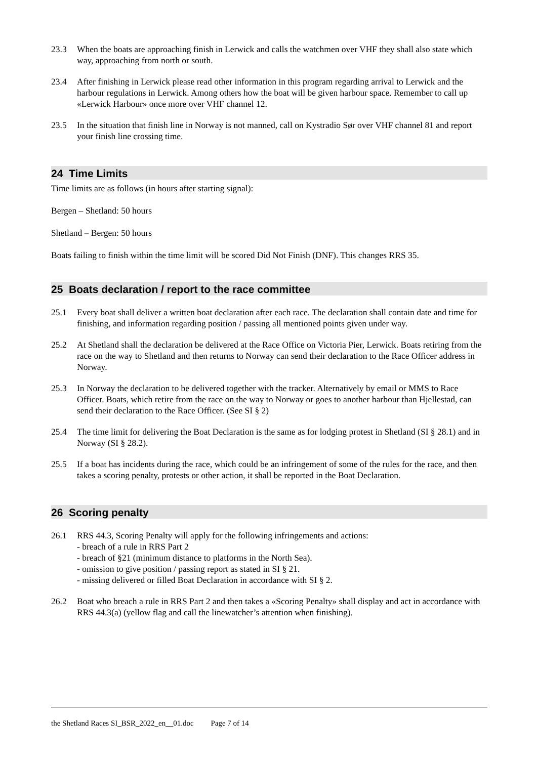23.3 When the boats are approaching finish in Lerwick and calls the watchmen over VHF they shall also state which way, approaching from north or south.
23.4 After finishing in Lerwick please read other information in this program regarding arrival to Lerwick and the harbour regulations in Lerwick. Among others how the boat will be given harbour space. Remember to call up «Lerwick Harbour» once more over VHF channel 12.
23.5 In the situation that finish line in Norway is not manned, call on Kystradio Sør over VHF channel 81 and report your finish line crossing time.
24 Time Limits
Time limits are as follows (in hours after starting signal):
Bergen – Shetland: 50 hours
Shetland – Bergen: 50 hours
Boats failing to finish within the time limit will be scored Did Not Finish (DNF). This changes RRS 35.
25 Boats declaration / report to the race committee
25.1 Every boat shall deliver a written boat declaration after each race. The declaration shall contain date and time for finishing, and information regarding position / passing all mentioned points given under way.
25.2 At Shetland shall the declaration be delivered at the Race Office on Victoria Pier, Lerwick. Boats retiring from the race on the way to Shetland and then returns to Norway can send their declaration to the Race Officer address in Norway.
25.3 In Norway the declaration to be delivered together with the tracker. Alternatively by email or MMS to Race Officer. Boats, which retire from the race on the way to Norway or goes to another harbour than Hjellestad, can send their declaration to the Race Officer. (See SI § 2)
25.4 The time limit for delivering the Boat Declaration is the same as for lodging protest in Shetland (SI § 28.1) and in Norway (SI § 28.2).
25.5 If a boat has incidents during the race, which could be an infringement of some of the rules for the race, and then takes a scoring penalty, protests or other action, it shall be reported in the Boat Declaration.
26 Scoring penalty
26.1 RRS 44.3, Scoring Penalty will apply for the following infringements and actions:
- breach of a rule in RRS Part 2
- breach of §21 (minimum distance to platforms in the North Sea).
- omission to give position / passing report as stated in SI § 21.
- missing delivered or filled Boat Declaration in accordance with SI § 2.
26.2 Boat who breach a rule in RRS Part 2 and then takes a «Scoring Penalty» shall display and act in accordance with RRS 44.3(a) (yellow flag and call the linewatcher’s attention when finishing).
the Shetland Races SI_BSR_2022_en__01.doc Page 7 of 14